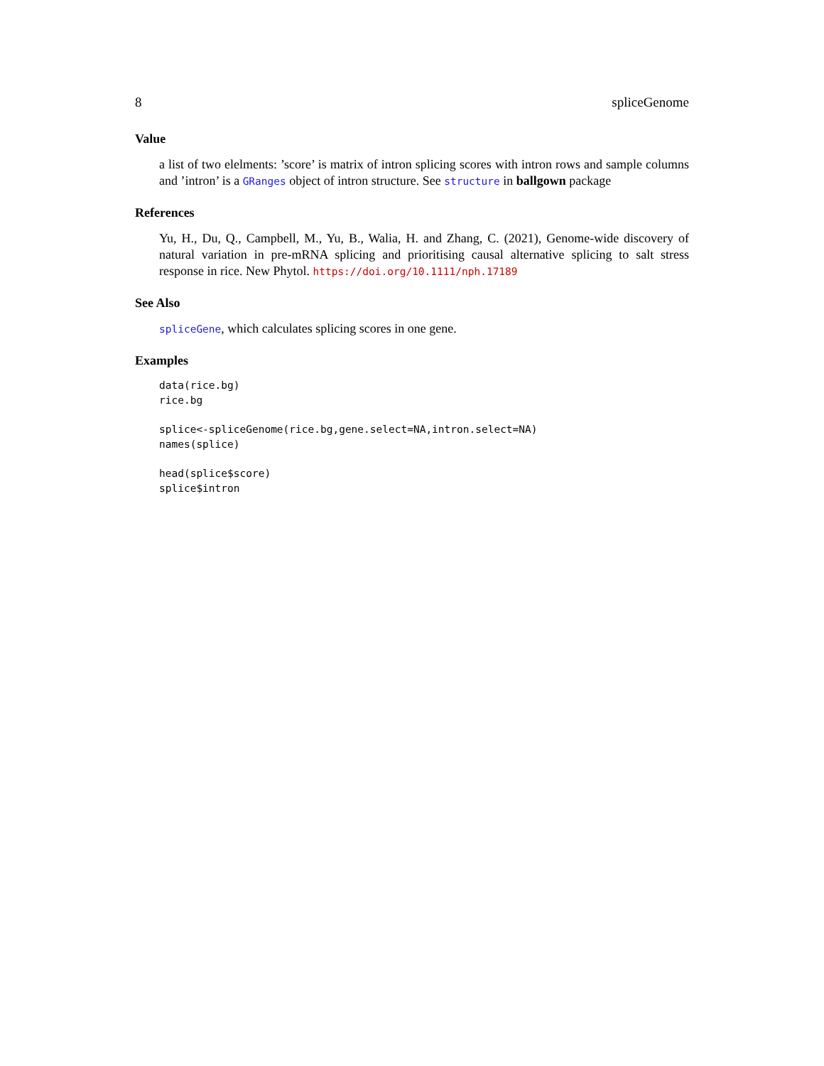8 spliceGenome
Value
a list of two elelments: ’score’ is matrix of intron splicing scores with intron rows and sample columns and ’intron’ is a GRanges object of intron structure. See structure in ballgown package
References
Yu, H., Du, Q., Campbell, M., Yu, B., Walia, H. and Zhang, C. (2021), Genome-wide discovery of natural variation in pre-mRNA splicing and prioritising causal alternative splicing to salt stress response in rice. New Phytol. https://doi.org/10.1111/nph.17189
See Also
spliceGene, which calculates splicing scores in one gene.
Examples
data(rice.bg)
rice.bg
splice<-spliceGenome(rice.bg,gene.select=NA,intron.select=NA)
names(splice)
head(splice$score)
splice$intron